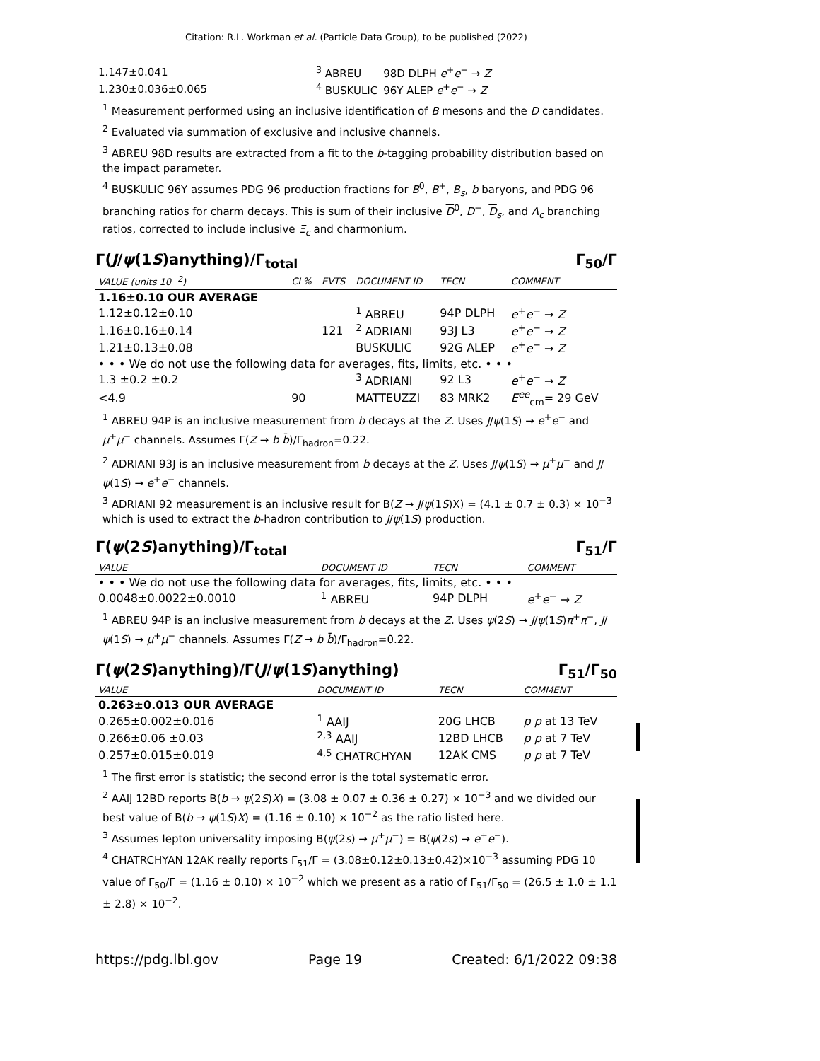Citation: R.L. Workman et al. (Particle Data Group), to be published (2022)
| 1.147±0.041 | <sup>3</sup> ABREU | 98D DLPH e<sup>+</sup> e<sup>−</sup> → Z |
| 1.230±0.036±0.065 | <sup>4</sup> BUSKULIC | 96Y ALEP e<sup>+</sup> e<sup>−</sup> → Z |
<sup>1</sup> Measurement performed using an inclusive identification of B mesons and the D candidates.
<sup>2</sup> Evaluated via summation of exclusive and inclusive channels.
<sup>3</sup> ABREU 98D results are extracted from a fit to the b-tagging probability distribution based on the impact parameter.
<sup>4</sup> BUSKULIC 96Y assumes PDG 96 production fractions for B<sup>0</sup>, B<sup>+</sup>, B<sub>s</sub>, b baryons, and PDG 96 branching ratios for charm decays. This is sum of their inclusive D<sup>0</sup>, D<sup>−</sup>, D<sub>s</sub>, and Λ<sub>c</sub> branching ratios, corrected to include inclusive Ξ<sub>c</sub> and charmonium.
Γ(J/ψ(1S)anything)/Γ<sub>total</sub> Γ<sub>50</sub>/Γ
| VALUE (units 10<sup>−2</sup>) | CL% | EVTS | DOCUMENT ID | TECN | COMMENT |
| --- | --- | --- | --- | --- | --- |
| 1.16±0.10 OUR AVERAGE | | | | | |
| 1.12±0.12±0.10 | | | <sup>1</sup> ABREU | 94P DLPH | e<sup>+</sup> e<sup>−</sup> → Z |
| 1.16±0.16±0.14 | | 121 | <sup>2</sup> ADRIANI | 93J L3 | e<sup>+</sup> e<sup>−</sup> → Z |
| 1.21±0.13±0.08 | | | BUSKULIC | 92G ALEP | e<sup>+</sup> e<sup>−</sup> → Z |
| • • • We do not use the following data for averages, fits, limits, etc. • • • | | | | | |
| 1.3 ±0.2 ±0.2 | | | <sup>3</sup> ADRIANI | 92 L3 | e<sup>+</sup> e<sup>−</sup> → Z |
| <4.9 | 90 | | MATTEUZZI | 83 MRK2 | E<sup>ee</sup><sub>cm</sub>= 29 GeV |
<sup>1</sup> ABREU 94P is an inclusive measurement from b decays at the Z. Uses J/ψ(1S) → e<sup>+</sup>e<sup>−</sup> and μ<sup>+</sup>μ<sup>−</sup> channels. Assumes Γ(Z → b b̄)/Γ<sub>hadron</sub>=0.22.
<sup>2</sup> ADRIANI 93J is an inclusive measurement from b decays at the Z. Uses J/ψ(1S) → μ<sup>+</sup>μ<sup>−</sup> and J/ψ(1S) → e<sup>+</sup>e<sup>−</sup> channels.
<sup>3</sup> ADRIANI 92 measurement is an inclusive result for B(Z → J/ψ(1S)X) = (4.1 ± 0.7 ± 0.3) × 10<sup>−3</sup> which is used to extract the b-hadron contribution to J/ψ(1S) production.
Γ(ψ(2S)anything)/Γ<sub>total</sub> Γ<sub>51</sub>/Γ
| VALUE | DOCUMENT ID | TECN | COMMENT |
| --- | --- | --- | --- |
| • • • We do not use the following data for averages, fits, limits, etc. • • • | | | |
| 0.0048±0.0022±0.0010 | <sup>1</sup> ABREU | 94P DLPH | e<sup>+</sup> e<sup>−</sup> → Z |
<sup>1</sup> ABREU 94P is an inclusive measurement from b decays at the Z. Uses ψ(2S) → J/ψ(1S)π<sup>+</sup>π<sup>−</sup>, J/ψ(1S) → μ<sup>+</sup>μ<sup>−</sup> channels. Assumes Γ(Z → b b̄)/Γ<sub>hadron</sub>=0.22.
Γ(ψ(2S)anything)/Γ(J/ψ(1S)anything) Γ<sub>51</sub>/Γ<sub>50</sub>
| VALUE | DOCUMENT ID | TECN | COMMENT |
| --- | --- | --- | --- |
| 0.263±0.013 OUR AVERAGE | | | |
| 0.265±0.002±0.016 | <sup>1</sup> AAIJ | 20G LHCB | p p at 13 TeV |
| 0.266±0.06 ±0.03 | <sup>2,3</sup> AAIJ | 12BD LHCB | p p at 7 TeV |
| 0.257±0.015±0.019 | <sup>4,5</sup> CHATRCHYAN | 12AK CMS | p p at 7 TeV |
<sup>1</sup> The first error is statistic; the second error is the total systematic error.
<sup>2</sup> AAIJ 12BD reports B(b → ψ(2S)X) = (3.08 ± 0.07 ± 0.36 ± 0.27) × 10<sup>−3</sup> and we divided our best value of B(b → ψ(1S)X) = (1.16 ± 0.10) × 10<sup>−2</sup> as the ratio listed here.
<sup>3</sup> Assumes lepton universality imposing B(ψ(2s) → μ<sup>+</sup>μ<sup>−</sup>) = B(ψ(2s) → e<sup>+</sup>e<sup>−</sup>).
<sup>4</sup> CHATRCHYAN 12AK really reports Γ<sub>51</sub>/Γ = (3.08±0.12±0.13±0.42)×10<sup>−3</sup> assuming PDG 10 value of Γ<sub>50</sub>/Γ = (1.16 ± 0.10) × 10<sup>−2</sup> which we present as a ratio of Γ<sub>51</sub>/Γ<sub>50</sub> = (26.5 ± 1.0 ± 1.1 ± 2.8) × 10<sup>−2</sup>.
https://pdg.lbl.gov Page 19 Created: 6/1/2022 09:38